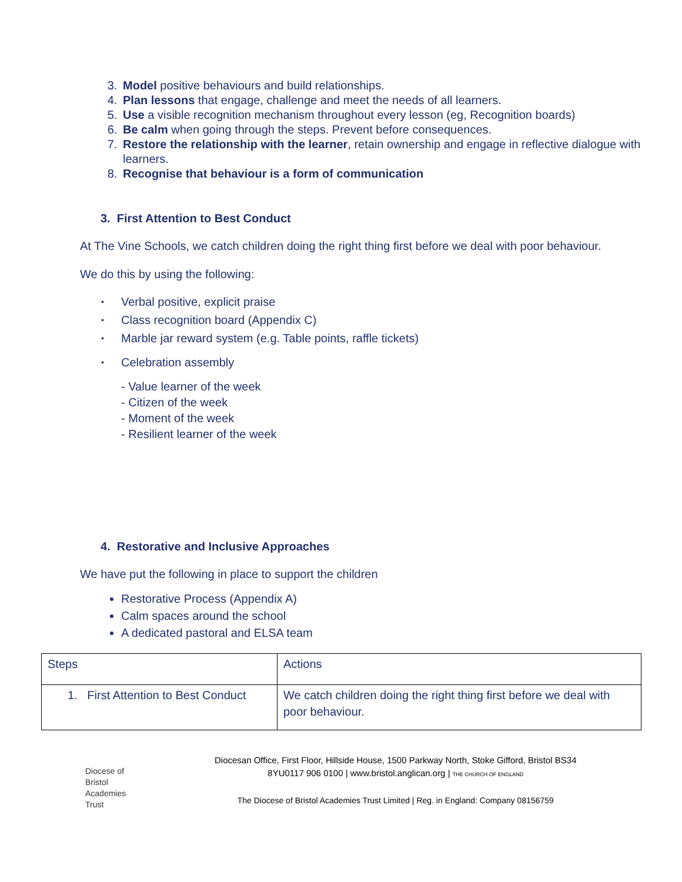3. Model positive behaviours and build relationships.
4. Plan lessons that engage, challenge and meet the needs of all learners.
5. Use a visible recognition mechanism throughout every lesson (eg, Recognition boards)
6. Be calm when going through the steps. Prevent before consequences.
7. Restore the relationship with the learner, retain ownership and engage in reflective dialogue with learners.
8. Recognise that behaviour is a form of communication
3. First Attention to Best Conduct
At The Vine Schools, we catch children doing the right thing first before we deal with poor behaviour.
We do this by using the following:
• Verbal positive, explicit praise
• Class recognition board (Appendix C)
• Marble jar reward system (e.g. Table points, raffle tickets)
• Celebration assembly
- Value learner of the week
- Citizen of the week
- Moment of the week
- Resilient learner of the week
4. Restorative and Inclusive Approaches
We have put the following in place to support the children
Restorative Process (Appendix A)
Calm spaces around the school
A dedicated pastoral and ELSA team
| Steps | Actions |
| 1. First Attention to Best Conduct | We catch children doing the right thing first before we deal with poor behaviour. |
Diocese of
Bristol
Academies
Trust
Diocesan Office, First Floor, Hillside House, 1500 Parkway North, Stoke Gifford, Bristol BS34
8YU0117 906 0100 | www.bristol.anglican.org | THE CHURCH OF ENGLAND
The Diocese of Bristol Academies Trust Limited | Reg. in England: Company 08156759